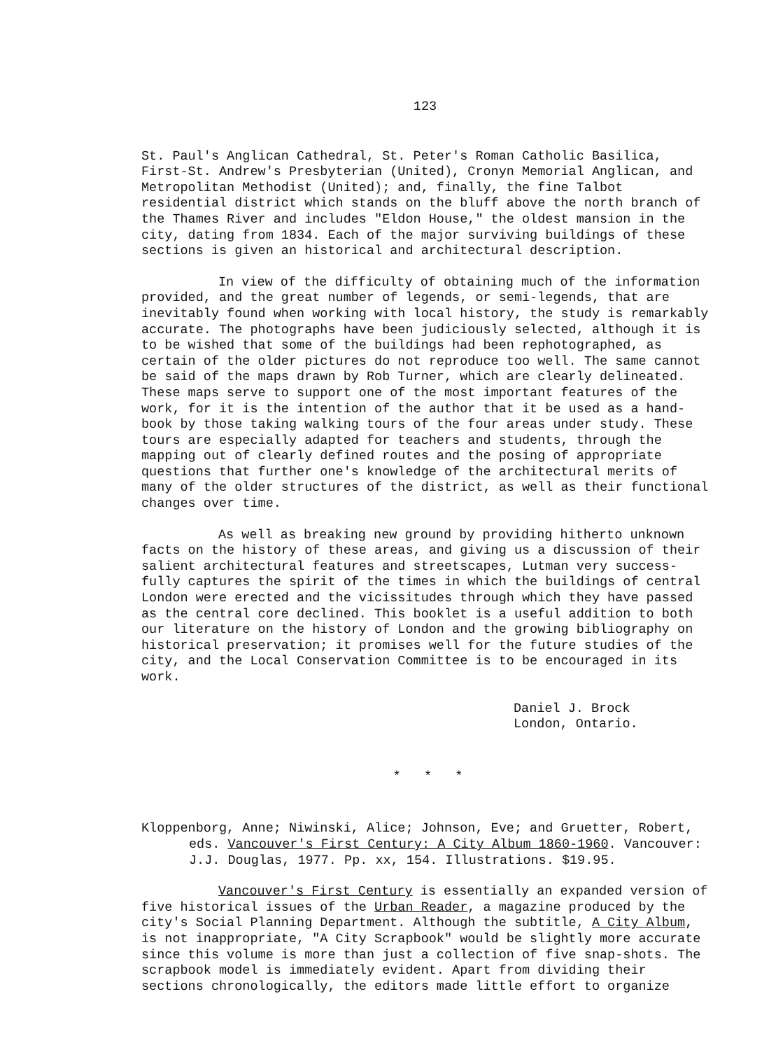123
St. Paul's Anglican Cathedral, St. Peter's Roman Catholic Basilica, First-St. Andrew's Presbyterian (United), Cronyn Memorial Anglican, and Metropolitan Methodist (United); and, finally, the fine Talbot residential district which stands on the bluff above the north branch of the Thames River and includes "Eldon House," the oldest mansion in the city, dating from 1834. Each of the major surviving buildings of these sections is given an historical and architectural description.
In view of the difficulty of obtaining much of the information provided, and the great number of legends, or semi-legends, that are inevitably found when working with local history, the study is remarkably accurate. The photographs have been judiciously selected, although it is to be wished that some of the buildings had been rephotographed, as certain of the older pictures do not reproduce too well. The same cannot be said of the maps drawn by Rob Turner, which are clearly delineated. These maps serve to support one of the most important features of the work, for it is the intention of the author that it be used as a hand-book by those taking walking tours of the four areas under study. These tours are especially adapted for teachers and students, through the mapping out of clearly defined routes and the posing of appropriate questions that further one's knowledge of the architectural merits of many of the older structures of the district, as well as their functional changes over time.
As well as breaking new ground by providing hitherto unknown facts on the history of these areas, and giving us a discussion of their salient architectural features and streetscapes, Lutman very success-fully captures the spirit of the times in which the buildings of central London were erected and the vicissitudes through which they have passed as the central core declined. This booklet is a useful addition to both our literature on the history of London and the growing bibliography on historical preservation; it promises well for the future studies of the city, and the Local Conservation Committee is to be encouraged in its work.
Daniel J. Brock
London, Ontario.
* * *
Kloppenborg, Anne; Niwinski, Alice; Johnson, Eve; and Gruetter, Robert, eds. Vancouver's First Century: A City Album 1860-1960. Vancouver: J.J. Douglas, 1977. Pp. xx, 154. Illustrations. $19.95.
Vancouver's First Century is essentially an expanded version of five historical issues of the Urban Reader, a magazine produced by the city's Social Planning Department. Although the subtitle, A City Album, is not inappropriate, "A City Scrapbook" would be slightly more accurate since this volume is more than just a collection of five snap-shots. The scrapbook model is immediately evident. Apart from dividing their sections chronologically, the editors made little effort to organize